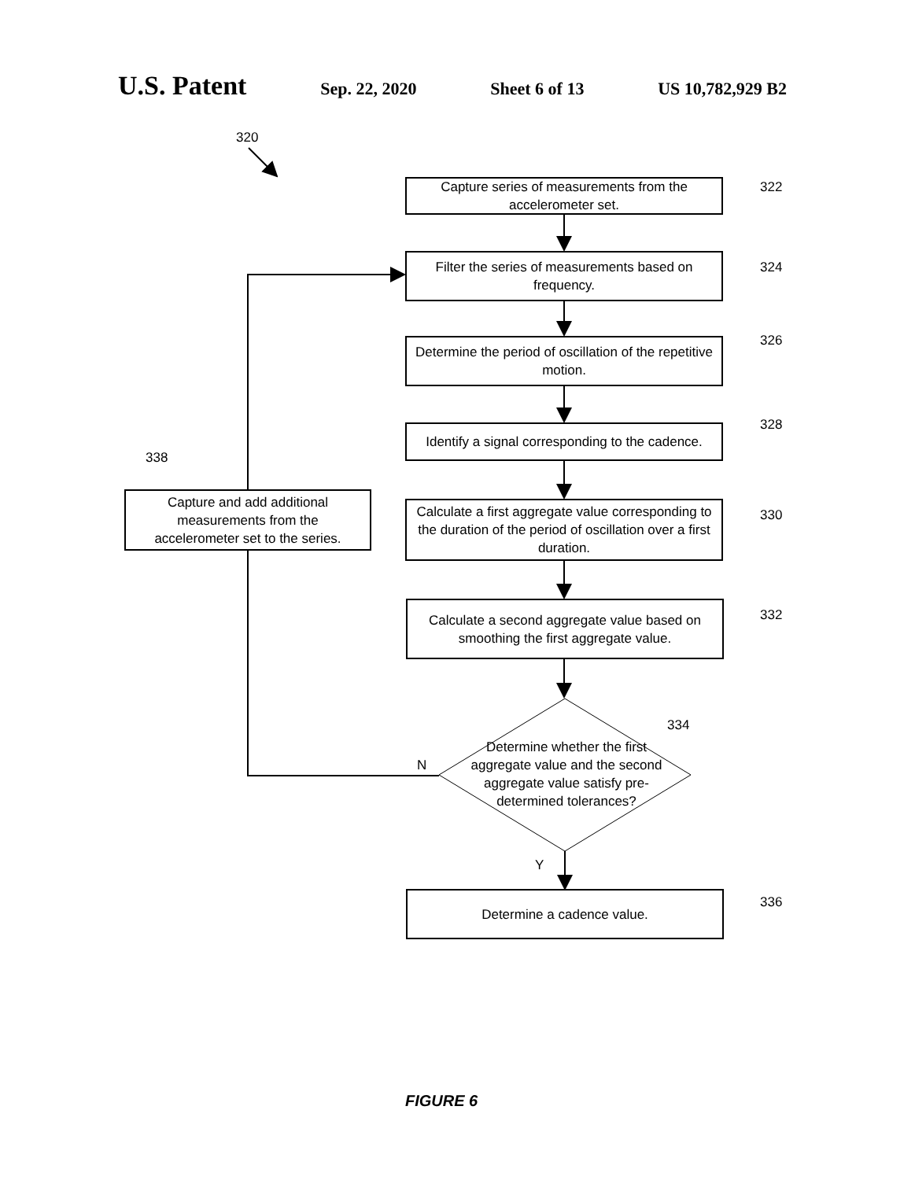U.S. Patent Sep. 22, 2020 Sheet 6 of 13 US 10,782,929 B2
320
Capture series of measurements from the accelerometer set.
322
Filter the series of measurements based on frequency.
324
Determine the period of oscillation of the repetitive motion.
326
Identify a signal corresponding to the cadence.
328
338
Capture and add additional measurements from the accelerometer set to the series.
Calculate a first aggregate value corresponding to the duration of the period of oscillation over a first duration.
330
Calculate a second aggregate value based on smoothing the first aggregate value.
332
334
Determine whether the first aggregate value and the second aggregate value satisfy pre-determined tolerances?
N
Y
Determine a cadence value. 336
FIGURE 6